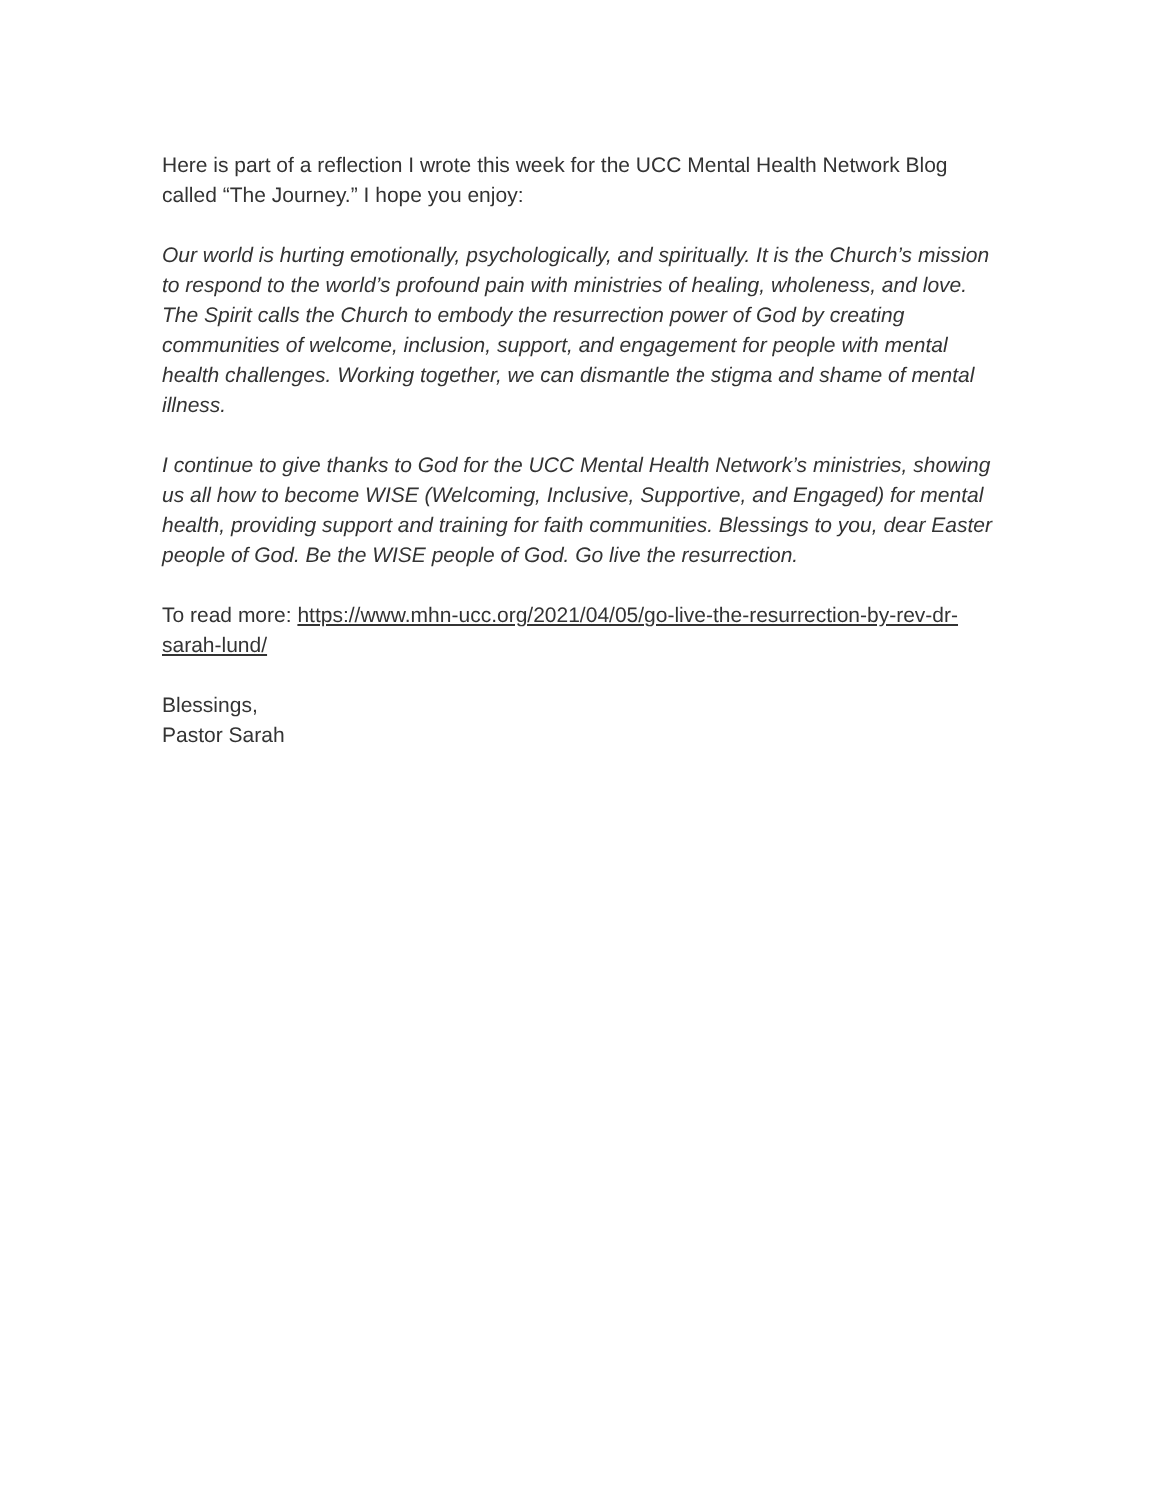Here is part of a reflection I wrote this week for the UCC Mental Health Network Blog called “The Journey.” I hope you enjoy:
Our world is hurting emotionally, psychologically, and spiritually. It is the Church’s mission to respond to the world’s profound pain with ministries of healing, wholeness, and love. The Spirit calls the Church to embody the resurrection power of God by creating communities of welcome, inclusion, support, and engagement for people with mental health challenges. Working together, we can dismantle the stigma and shame of mental illness.
I continue to give thanks to God for the UCC Mental Health Network’s ministries, showing us all how to become WISE (Welcoming, Inclusive, Supportive, and Engaged) for mental health, providing support and training for faith communities. Blessings to you, dear Easter people of God. Be the WISE people of God. Go live the resurrection.
To read more: https://www.mhn-ucc.org/2021/04/05/go-live-the-resurrection-by-rev-dr-sarah-lund/
Blessings,
Pastor Sarah